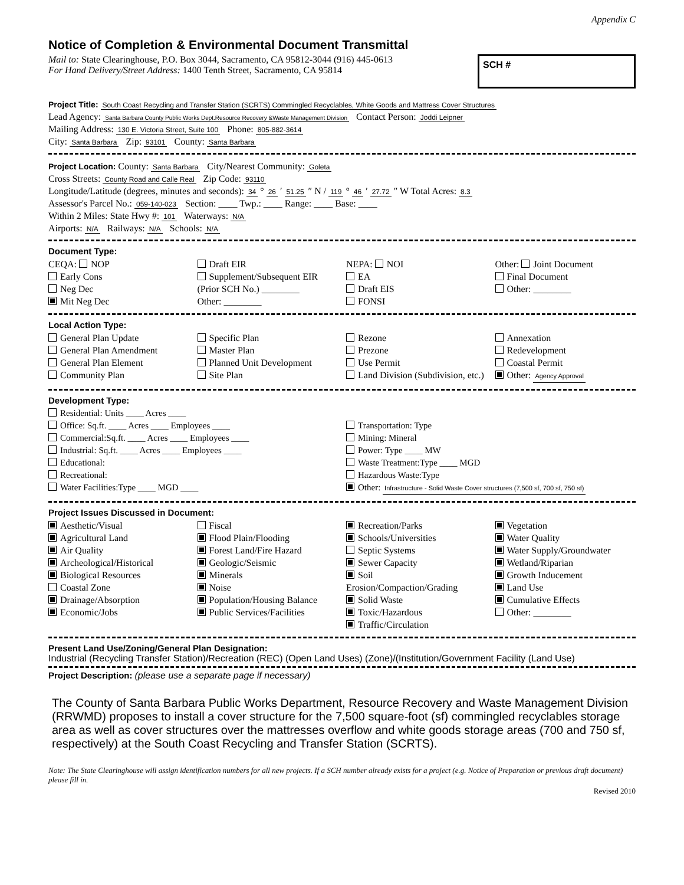Appendix C
Notice of Completion & Environmental Document Transmittal
Mail to: State Clearinghouse, P.O. Box 3044, Sacramento, CA 95812-3044 (916) 445-0613
For Hand Delivery/Street Address: 1400 Tenth Street, Sacramento, CA 95814
SCH #
Project Title: South Coast Recycling and Transfer Station (SCRTS) Commingled Recyclables, White Goods and Mattress Cover Structures
Lead Agency: Santa Barbara County Public Works Dept.Resource Recovery &Waste Management Division Contact Person: Joddi Leipner
Mailing Address: 130 E. Victoria Street, Suite 100 Phone: 805-882-3614
City: Santa Barbara Zip: 93101 County: Santa Barbara
Project Location: County: Santa Barbara City/Nearest Community: Goleta
Cross Streets: County Road and Calle Real Zip Code: 93110
Longitude/Latitude (degrees, minutes and seconds): 34 ° 26 ′ 51.25 ″ N / 119 ° 46 ′ 27.72 ″ W Total Acres: 8.3
Assessor's Parcel No.: 059-140-023 Section: ____ Twp.: ____ Range: ____ Base: ____
Within 2 Miles: State Hwy #: 101 Waterways: N/A
Airports: N/A Railways: N/A Schools: N/A
Document Type:
CEQA: NOP
Early Cons
Neg Dec
Mit Neg Dec
Draft EIR
Supplement/Subsequent EIR
(Prior SCH No.) ________
Other: ________
NEPA: NOI
EA
Draft EIS
FONSI
Other: Joint Document
Final Document
Other: ________
Local Action Type:
General Plan Update
General Plan Amendment
General Plan Element
Community Plan
Specific Plan
Master Plan
Planned Unit Development
Site Plan
Rezone
Prezone
Use Permit
Land Division (Subdivision, etc.)
Annexation
Redevelopment
Coastal Permit
Other: Agency Approval
Development Type:
Residential: Units ____ Acres ____
Office: Sq.ft. ____ Acres ____ Employees ____
Commercial:Sq.ft. ____ Acres ____ Employees ____
Industrial: Sq.ft. ____ Acres ____ Employees ____
Educational:
Recreational:
Water Facilities:Type ____ MGD ____
Transportation: Type
Mining: Mineral
Power: Type ____ MW
Waste Treatment:Type ____ MGD
Hazardous Waste:Type
Other: Infrastructure - Solid Waste Cover structures (7,500 sf, 700 sf, 750 sf)
Project Issues Discussed in Document:
Aesthetic/Visual
Agricultural Land
Air Quality
Archeological/Historical
Biological Resources
Coastal Zone
Drainage/Absorption
Economic/Jobs
Fiscal
Flood Plain/Flooding
Forest Land/Fire Hazard
Geologic/Seismic
Minerals
Noise
Population/Housing Balance
Public Services/Facilities
Recreation/Parks
Schools/Universities
Septic Systems
Sewer Capacity
Soil Erosion/Compaction/Grading
Solid Waste
Toxic/Hazardous
Traffic/Circulation
Vegetation
Water Quality
Water Supply/Groundwater
Wetland/Riparian
Growth Inducement
Land Use
Cumulative Effects
Other: ________
Present Land Use/Zoning/General Plan Designation:
Industrial (Recycling Transfer Station)/Recreation (REC) (Open Land Uses) (Zone)/(Institution/Government Facility (Land Use)
Project Description: (please use a separate page if necessary)
The County of Santa Barbara Public Works Department, Resource Recovery and Waste Management Division (RRWMD) proposes to install a cover structure for the 7,500 square-foot (sf) commingled recyclables storage area as well as cover structures over the mattresses overflow and white goods storage areas (700 and 750 sf, respectively) at the South Coast Recycling and Transfer Station (SCRTS).
Note: The State Clearinghouse will assign identification numbers for all new projects. If a SCH number already exists for a project (e.g. Notice of Preparation or previous draft document) please fill in.
Revised 2010